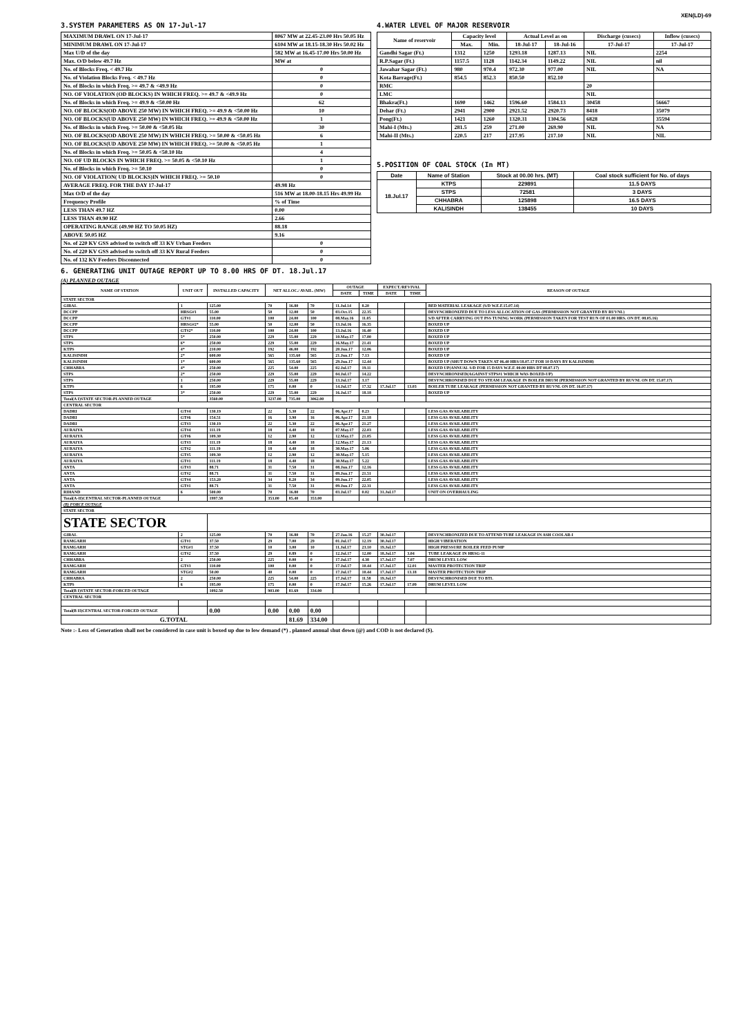XEN(LD)-69
3.SYSTEM PARAMETERS AS ON 17-Jul-17
| MAXIMUM DRAWL ON 17-Jul-17 | 8067 MW at 22.45-23.00 Hrs 50.05 Hz |
| MINIMUM DRAWL ON 17-Jul-17 | 6104 MW at 18.15-18.30 Hrs 50.02 Hz |
| Max U/D of the day | 582 MW at 16.45-17.00 Hrs 50.00 Hz |
| Max. O/D below 49.7 Hz | MW at |
| No. of Blocks Freq. < 49.7 Hz | 0 |
| No. of Violation Blocks Freq. < 49.7 Hz | 0 |
| No. of Blocks in which Freq. >= 49.7 & <49.9 Hz | 0 |
| NO. OF VIOLATION (OD BLOCKS) IN WHICH FREQ. >= 49.7 & <49.9 Hz | 0 |
| No. of Blocks in which Freq. >= 49.9 & <50.00 Hz | 62 |
| NO. OF BLOCKS(OD ABOVE 250 MW) IN WHICH FREQ. >= 49.9 & <50.00 Hz | 10 |
| NO. OF BLOCKS(UD ABOVE 250 MW) IN WHICH FREQ. >= 49.9 & <50.00 Hz | 1 |
| No. of Blocks in which Freq. >= 50.00 & <50.05 Hz | 30 |
| NO. OF BLOCKS(OD ABOVE 250 MW) IN WHICH FREQ. >= 50.00 & <50.05 Hz | 6 |
| NO. OF BLOCKS(UD ABOVE 250 MW) IN WHICH FREQ. >= 50.00 & <50.05 Hz | 1 |
| No. of Blocks in which Freq. >= 50.05 & <50.10 Hz | 4 |
| NO. OF UD BLOCKS IN WHICH FREQ. >= 50.05 & <50.10 Hz | 1 |
| No. of Blocks in which Freq. >= 50.10 | 0 |
| NO. OF VIOLATION( UD BLOCKS)IN WHICH FREQ. >= 50.10 | 0 |
| AVERAGE FREQ. FOR THE DAY 17-Jul-17 | 49.98 Hz |
| Max O/D of the day | 516 MW at 18.00-18.15 Hrs 49.99 Hz |
| Frequency Profile | % of Time |
| LESS THAN 49.7 HZ | 0.00 |
| LESS THAN 49.90 HZ | 2.66 |
| OPERATING RANGE (49.90 HZ TO 50.05 HZ) | 88.18 |
| ABOVE 50.05 HZ | 9.16 |
| No. of 220 KV GSS advised to switch off 33 KV Urban Feeders | 0 |
| No. of 220 KV GSS advised to switch off 33 KV Rural Feeders | 0 |
| No. of 132 KV Feeders Disconnected | 0 |
4.WATER LEVEL OF MAJOR RESERVOIR
| Name of reservoir | Capacity level | | Actual Level as on | | Discharge (cusecs) | Inflow (cusecs) |
| --- | --- | --- | --- | --- | --- | --- |
| | Max. | Min. | 18-Jul-17 | 18-Jul-16 | 17-Jul-17 | 17-Jul-17 |
| Gandhi Sagar (Ft.) | 1312 | 1250 | 1293.18 | 1287.13 | NIL | 2254 |
| R.P.Sagar (Ft.) | 1157.5 | 1128 | 1142.34 | 1149.22 | NIL | nil |
| Jawahar Sagar (Ft.) | 980 | 970.4 | 972.30 | 977.00 | NIL | NA |
| Kota Barrage(Ft.) | 854.5 | 852.3 | 850.50 | 852.10 | | |
| RMC | | | | | 20 | |
| LMC | | | | | NIL | |
| Bhakra(Ft.) | 1690 | 1462 | 1596.60 | 1584.13 | 30458 | 56667 |
| Dehar (Ft.) | 2941 | 2900 | 2921.52 | 2920.73 | 8418 | 35079 |
| Pong(Ft.) | 1421 | 1260 | 1320.31 | 1304.56 | 6828 | 35594 |
| Mahi-I (Mts.) | 281.5 | 259 | 271.00 | 269.90 | NIL | NA |
| Mahi-II (Mts.) | 220.5 | 217 | 217.95 | 217.10 | NIL | NIL |
5.POSITION OF COAL STOCK (In MT)
| Date | Name of Station | Stock at 00.00 hrs. (MT) | Coal stock sufficient for No. of days |
| --- | --- | --- | --- |
| 18.Jul.17 | KTPS | 229891 | 11.5 DAYS |
| | STPS | 72581 | 3 DAYS |
| | CHHABRA | 125898 | 16.5 DAYS |
| | KALISINDH | 138455 | 10 DAYS |
6. GENERATING UNIT OUTAGE REPORT UP TO 8.00 HRS OF DT. 18.Jul.17
(A) PLANNED OUTAGE
| NAME OF STATION | UNIT OUT | INSTALLED CAPACITY | NET ALLOC./ AVAIL. (MW) | | | OUTAGE | | EXPECT./REVIVAL | | REASON OF OUTAGE |
| --- | --- | --- | --- | --- | --- | --- | --- | --- | --- | --- |
| | | | | | | DATE | TIME | DATE | TIME | |
| STATE SECTOR | | | | | | | | | | |
| GIRAL | 1 | 125.00 | 70 | 16.80 | 70 | 11.Jul.14 | 8.20 | | | BED MATERIAL LEAKAGE (S/D W.E.F.15.07.14) |
| DCCPP | HRSG#1 | 55.00 | 50 | 12.00 | 50 | 03.Oct.15 | 22.35 | | | DESYNCHRONIZED DUE TO LESS ALLOCATION OF GAS (PERMISSION NOT GRANTED BY RUVNL) |
| DCCPP | GT#1 | 110.00 | 100 | 24.00 | 100 | 08.May.16 | 11.05 | | | S/D AFTER CARRYING OUT PSS TUNING WORK (PERMISSION TAKEN FOR TEST RUN OF 01.00 HRS. ON DT. 08.05.16) |
| DCCPP | HRSG#2* | 55.00 | 50 | 12.00 | 50 | 13.Jul.16 | 16.35 | | | BOXED UP |
| DCCPP | GT#2* | 110.00 | 100 | 24.00 | 100 | 13.Jul.16 | 16.40 | | | BOXED UP |
| STPS | 5* | 250.00 | 229 | 55.00 | 229 | 10.May.17 | 17.00 | | | BOXED UP |
| STPS | 6* | 250.00 | 229 | 55.00 | 229 | 16.May.17 | 21.41 | | | BOXED UP |
| KTPS | 4* | 210.00 | 192 | 46.00 | 192 | 20.Jun.17 | 12.06 | | | BOXED UP |
| KALISINDH | 2* | 600.00 | 565 | 135.60 | 565 | 21.Jun.17 | 7.13 | | | BOXED UP |
| KALISINDH | 1* | 600.00 | 565 | 135.60 | 565 | 29.Jun.17 | 12.44 | | | BOXED UP (SHUT DOWN TAKEN AT 06.40 HRS/18.07.17 FOR 10 DAYS BY KALISINDH) |
| CHHABRA | 4* | 250.00 | 225 | 54.00 | 225 | 02.Jul.17 | 19.11 | | | BOXED UP(ANNUAL S/D FOR 15 DAYS W.E.F. 00.00 HRS DT 08.07.17) |
| STPS | 2* | 250.00 | 229 | 55.00 | 229 | 04.Jul.17 | 14.22 | | | DESYNCHRONISED(AGAINST STPS#1 WHICH WAS BOXED-UP) |
| STPS | 1 | 250.00 | 229 | 55.00 | 229 | 13.Jul.17 | 3.17 | | | DESYNCHRONISED DUE TO STEAM LEAKAGE IN BOILER DRUM (PERMISSION NOT GRANTED BY RUVNL ON DT. 15.07.17) |
| KTPS | 6 | 195.00 | 175 | 0.00 | 0 | 14.Jul.17 | 17.32 | 17.Jul.17 | 13.03 | BOILER TUBE LEAKAGE (PERMISSION NOT GRANTED BY RUVNL ON DT. 16.07.17) |
| STPS | 3* | 250.00 | 229 | 55.00 | 229 | 16.Jul.17 | 18.18 | | | BOXED UP |
| Total(A I)STATE SECTOR-PLANNED OUTAGE | | 3560.00 | 3237.00 | 735.00 | 3062.00 | | | | | |
| CENTRAL SECTOR | | | | | | | | | | |
| DADRI | GT#4 | 130.19 | 22 | 5.30 | 22 | 06.Apr.17 | 0.23 | | | LESS GAS AVAILABILITY |
| DADRI | GT#6 | 154.51 | 16 | 3.90 | 16 | 06.Apr.17 | 21.18 | | | LESS GAS AVAILABILITY |
| DADRI | GT#3 | 130.19 | 22 | 5.30 | 22 | 06.Apr.17 | 21.27 | | | LESS GAS AVAILABILITY |
| AURAIYA | GT#4 | 111.19 | 18 | 4.40 | 18 | 07.May.17 | 22.03 | | | LESS GAS AVAILABILITY |
| AURAIYA | GT#6 | 109.30 | 12 | 2.90 | 12 | 12.May.17 | 21.05 | | | LESS GAS AVAILABILITY |
| AURAIYA | GT#3 | 111.19 | 18 | 4.40 | 18 | 12.May.17 | 21.13 | | | LESS GAS AVAILABILITY |
| AURAIYA | GT#2 | 111.19 | 18 | 4.40 | 18 | 30.May.17 | 5.06 | | | LESS GAS AVAILABILITY |
| AURAIYA | GT#5 | 109.30 | 12 | 2.90 | 12 | 30.May.17 | 5.15 | | | LESS GAS AVAILABILITY |
| AURAIYA | GT#1 | 111.19 | 18 | 4.40 | 18 | 30.May.17 | 5.22 | | | LESS GAS AVAILABILITY |
| ANTA | GT#3 | 88.71 | 31 | 7.50 | 31 | 08.Jun.17 | 12.16 | | | LESS GAS AVAILABILITY |
| ANTA | GT#2 | 88.71 | 31 | 7.50 | 31 | 09.Jun.17 | 21.51 | | | LESS GAS AVAILABILITY |
| ANTA | GT#4 | 153.20 | 34 | 8.20 | 34 | 09.Jun.17 | 22.05 | | | LESS GAS AVAILABILITY |
| ANTA | GT#1 | 88.71 | 31 | 7.50 | 31 | 09.Jun.17 | 22.31 | | | LESS GAS AVAILABILITY |
| RIHAND | 6 | 500.00 | 70 | 16.80 | 70 | 03.Jul.17 | 0.02 | 31.Jul.17 | | UNIT ON OVERHAULING |
| Total(A-II)CENTRAL SECTOR-PLANNED OUTAGE | | 1997.58 | 353.00 | 85.40 | 353.00 | | | | | |
| (B) FORCE OUTAGE | | | | | | | | | | |
| STATE SECTOR | | | | | | | | | | |
| STATE SECTOR | | | | | | | | | | |
| GIRAL | 2 | 125.00 | 70 | 16.80 | 70 | 27.Jan.16 | 15.27 | 30.Jul.17 | | DESYNCHRONIZED DUE TO ATTEND TUBE LEAKAGE IN ASH COOLAR-I |
| RAMGARH | GT#1 | 37.50 | 29 | 7.00 | 29 | 01.Jul.17 | 12.19 | 30.Jul.17 | | HIGH VIBERATION |
| RAMGARH | STG#1 | 37.50 | 10 | 3.00 | 10 | 11.Jul.17 | 23.10 | 19.Jul.17 | | HIGH PRESSURE BOILER FEED PUMP |
| RAMGARH | GT#2 | 37.50 | 29 | 0.89 | 0 | 12.Jul.17 | 12.00 | 18.Jul.17 | 3.04 | TUBE LEAKAGE IN HRSG-11 |
| CHHABRA | 2 | 250.00 | 225 | 0.00 | 0 | 17.Jul.17 | 4.38 | 17.Jul.17 | 7.07 | DRUM LEVEL LOW |
| RAMGARH | GT#3 | 110.00 | 100 | 0.00 | 0 | 17.Jul.17 | 10.44 | 17.Jul.17 | 12.01 | MASTER PROTECTION TRIP |
| RAMGARH | STG#2 | 50.00 | 40 | 0.00 | 0 | 17.Jul.17 | 10.44 | 17.Jul.17 | 13.18 | MASTER PROTECTION TRIP |
| CHHABRA | 2 | 250.00 | 225 | 54.00 | 225 | 17.Jul.17 | 11.58 | 19.Jul.17 | | DESYNCHRONISED DUE TO BTL |
| KTPS | 6 | 195.00 | 175 | 0.00 | 0 | 17.Jul.17 | 15.26 | 17.Jul.17 | 17.09 | DRUM LEVEL LOW |
| Total(B I)STATE SECTOR-FORCED OUTAGE | | 1092.50 | 903.00 | 81.69 | 334.00 | | | | | |
| CENTRAL SECTOR | | | | | | | | | | |
| Total(B II)CENTRAL SECTOR-FORCED OUTAGE | | 0.00 | 0.00 | 0.00 | 0.00 | | | | | |
| G.TOTAL | | | | 81.69 | 334.00 | | | | | |
Note :- Loss of Generation shall not be considered in case unit is boxed up due to low demand (*) , planned annual shut down (@) and COD is not declared ($).